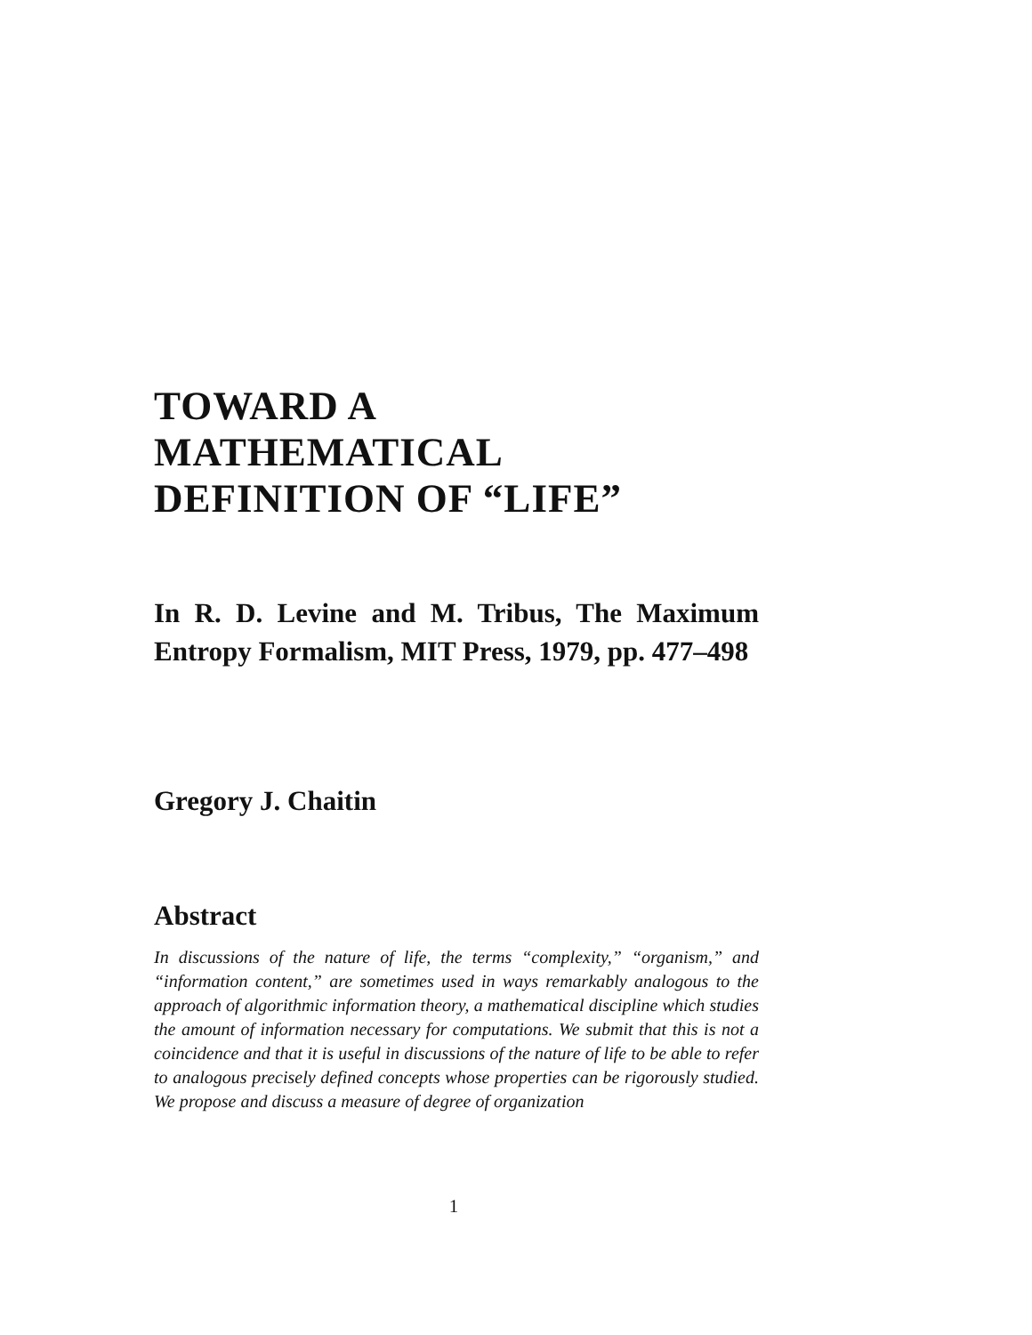TOWARD A
MATHEMATICAL
DEFINITION OF “LIFE”
In R. D. Levine and M. Tribus, The Maximum Entropy Formalism, MIT Press, 1979, pp. 477–498
Gregory J. Chaitin
Abstract
In discussions of the nature of life, the terms “complexity,” “organism,” and “information content,” are sometimes used in ways remarkably analogous to the approach of algorithmic information theory, a mathematical discipline which studies the amount of information necessary for computations. We submit that this is not a coincidence and that it is useful in discussions of the nature of life to be able to refer to analogous precisely defined concepts whose properties can be rigorously studied. We propose and discuss a measure of degree of organization
1